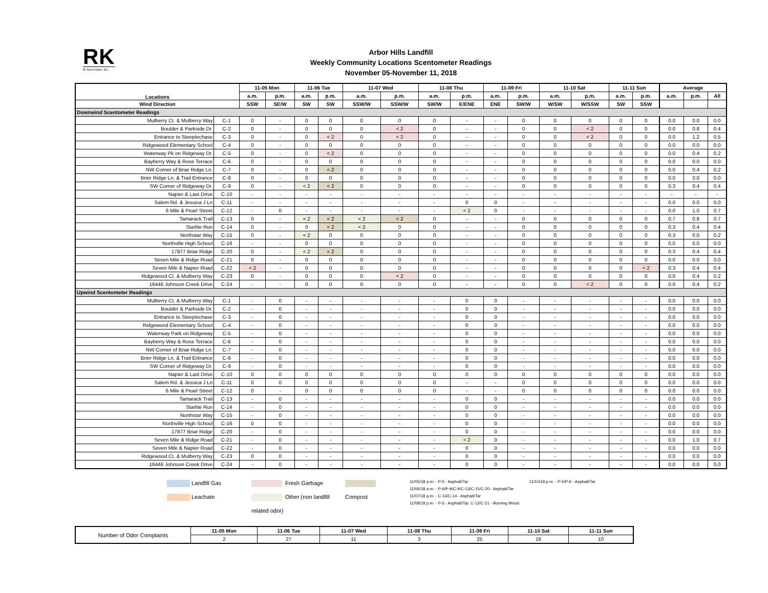RK
& Associates, Inc.
Arbor Hills Landfill
Weekly Community Locations Scentometer Readings
November 05-November 11, 2018
| Locations | | 11-05 Mon | | 11-06 Tue | | 11-07 Wed | | 11-08 Thu | | 11-09 Fri | | 11-10 Sat | | 11-11 Sun | | Average | | |
| --- | --- | --- | --- | --- | --- | --- | --- | --- | --- | --- | --- | --- | --- | --- | --- | --- | --- | --- |
| | | a.m. | p.m. | a.m. | p.m. | a.m. | p.m. | a.m. | p.m. | a.m. | p.m. | a.m. | p.m. | a.m. | p.m. | a.m. | p.m. | All |
| Wind Direction | | SSW | SE/W | SW | SW | SSW/W | SSW/W | SW/W | E/ENE | ENE | SW/W | W/SW | W/SSW | SW | SSW | | | |
| Downwind Scentometer Readings | | | | | | | | | | | | | | | | | | |
| Mulberry Ct. & Mulberry Way | C-1 | 0 | - | 0 | 0 | 0 | 0 | 0 | - | - | 0 | 0 | 0 | 0 | 0 | 0.0 | 0.0 | 0.0 |
| Boulder & Parkside Dr. | C-2 | 0 | - | 0 | 0 | 0 | < 2 | 0 | - | - | 0 | 0 | < 2 | 0 | 0 | 0.0 | 0.8 | 0.4 |
| Entrance to Steeplechase | C-3 | 0 | - | 0 | < 2 | 0 | < 2 | 0 | - | - | 0 | 0 | < 2 | 0 | 0 | 0.0 | 1.2 | 0.5 |
| Ridgewood Elementary School | C-4 | 0 | - | 0 | 0 | 0 | 0 | 0 | - | - | 0 | 0 | 0 | 0 | 0 | 0.0 | 0.0 | 0.0 |
| Waterway Pk on Ridgeway Dr. | C-5 | 0 | - | 0 | < 2 | 0 | 0 | 0 | - | - | 0 | 0 | 0 | 0 | 0 | 0.0 | 0.4 | 0.2 |
| Bayberry Way & Rose Terrace | C-6 | 0 | - | 0 | 0 | 0 | 0 | 0 | - | - | 0 | 0 | 0 | 0 | 0 | 0.0 | 0.0 | 0.0 |
| NW Corner of Briar Ridge Ln. | C-7 | 0 | - | 0 | < 2 | 0 | 0 | 0 | - | - | 0 | 0 | 0 | 0 | 0 | 0.0 | 0.4 | 0.2 |
| Brier Ridge Ln. & Trail Entrance | C-8 | 0 | - | 0 | 0 | 0 | 0 | 0 | - | - | 0 | 0 | 0 | 0 | 0 | 0.0 | 0.0 | 0.0 |
| SW Corner of Ridgeway Dr. | C-9 | 0 | - | < 2 | < 2 | 0 | 0 | 0 | - | - | 0 | 0 | 0 | 0 | 0 | 0.3 | 0.4 | 0.4 |
| Napier & Last Drive | C-10 | - | - | - | - | - | - | - | - | - | - | - | - | - | - | - | - | - |
| Salem Rd. & Jessica J Ln | C-11 | - | - | - | - | - | - | - | 0 | 0 | - | - | - | - | - | 0.0 | 0.0 | 0.0 |
| 6 Mile & Pearl Street | C-12 | - | 0 | - | - | - | - | - | < 2 | 0 | - | - | - | - | - | 0.0 | 1.0 | 0.7 |
| Tamarack Trail | C-13 | 0 | - | < 2 | < 2 | < 2 | < 2 | 0 | - | - | 0 | 0 | 0 | 0 | 0 | 0.7 | 0.8 | 0.7 |
| Starlite Run | C-14 | 0 | - | 0 | < 2 | < 2 | 0 | 0 | - | - | 0 | 0 | 0 | 0 | 0 | 0.3 | 0.4 | 0.4 |
| Northstar Way | C-15 | 0 | - | < 2 | 0 | 0 | 0 | 0 | - | - | 0 | 0 | 0 | 0 | 0 | 0.3 | 0.0 | 0.2 |
| Northville High School | C-16 | - | - | 0 | 0 | 0 | 0 | 0 | - | - | 0 | 0 | 0 | 0 | 0 | 0.0 | 0.0 | 0.0 |
| 17877 Briar Ridge | C-20 | 0 | - | < 2 | < 2 | 0 | 0 | 0 | - | - | 0 | 0 | 0 | 0 | 0 | 0.3 | 0.4 | 0.4 |
| Seven Mile & Ridge Road | C-21 | 0 | - | 0 | 0 | 0 | 0 | 0 | - | - | 0 | 0 | 0 | 0 | 0 | 0.0 | 0.0 | 0.0 |
| Seven Mile & Napier Road | C-22 | < 2 | - | 0 | 0 | 0 | 0 | 0 | - | - | 0 | 0 | 0 | 0 | < 2 | 0.3 | 0.4 | 0.4 |
| Ridgewood Ct. & Mulberry Way | C-23 | 0 | - | 0 | 0 | 0 | < 2 | 0 | - | - | 0 | 0 | 0 | 0 | 0 | 0.0 | 0.4 | 0.2 |
| 16446 Johnson Creek Drive | C-24 | - | - | 0 | 0 | 0 | 0 | 0 | - | - | 0 | 0 | < 2 | 0 | 0 | 0.0 | 0.4 | 0.2 |
| Upwind Scentometer Readings | | | | | | | | | | | | | | | | | | |
| Mulberry Ct. & Mulberry Way | C-1 | - | 0 | - | - | - | - | - | 0 | 0 | - | - | - | - | - | 0.0 | 0.0 | 0.0 |
| Boulder & Parkside Dr. | C-2 | - | 0 | - | - | - | - | - | 0 | 0 | - | - | - | - | - | 0.0 | 0.0 | 0.0 |
| Entrance to Steeplechase | C-3 | - | 0 | - | - | - | - | - | 0 | 0 | - | - | - | - | - | 0.0 | 0.0 | 0.0 |
| Ridgewood Elementary School | C-4 | - | 0 | - | - | - | - | - | 0 | 0 | - | - | - | - | - | 0.0 | 0.0 | 0.0 |
| Waterway Park on Ridgeway | C-5 | - | 0 | - | - | - | - | - | 0 | 0 | - | - | - | - | - | 0.0 | 0.0 | 0.0 |
| Bayberry Way & Rose Terrace | C-6 | - | 0 | - | - | - | - | - | 0 | 0 | - | - | - | - | - | 0.0 | 0.0 | 0.0 |
| NW Corner of Briar Ridge Ln. | C-7 | - | 0 | - | - | - | - | - | 0 | 0 | - | - | - | - | - | 0.0 | 0.0 | 0.0 |
| Brier Ridge Ln. & Trail Entrance | C-8 | - | 0 | - | - | - | - | - | 0 | 0 | - | - | - | - | - | 0.0 | 0.0 | 0.0 |
| SW Corner of Ridgeway Dr. | C-9 | - | 0 | - | - | - | - | - | 0 | 0 | - | - | - | - | - | 0.0 | 0.0 | 0.0 |
| Napier & Last Drive | C-10 | 0 | 0 | 0 | 0 | 0 | 0 | 0 | 0 | 0 | 0 | 0 | 0 | 0 | 0 | 0.0 | 0.0 | 0.0 |
| Salem Rd. & Jessica J Ln | C-11 | 0 | 0 | 0 | 0 | 0 | 0 | 0 | - | - | 0 | 0 | 0 | 0 | 0 | 0.0 | 0.0 | 0.0 |
| 6 Mile & Pearl Street | C-12 | 0 | - | 0 | 0 | 0 | 0 | 0 | - | - | 0 | 0 | 0 | 0 | 0 | 0.0 | 0.0 | 0.0 |
| Tamarack Trail | C-13 | - | 0 | - | - | - | - | - | 0 | 0 | - | - | - | - | - | 0.0 | 0.0 | 0.0 |
| Starlite Run | C-14 | - | 0 | - | - | - | - | - | 0 | 0 | - | - | - | - | - | 0.0 | 0.0 | 0.0 |
| Northstar Way | C-15 | - | 0 | - | - | - | - | - | 0 | 0 | - | - | - | - | - | 0.0 | 0.0 | 0.0 |
| Northville High School | C-16 | 0 | 0 | - | - | - | - | - | 0 | 0 | - | - | - | - | - | 0.0 | 0.0 | 0.0 |
| 17877 Briar Ridge | C-20 | - | 0 | - | - | - | - | - | 0 | 0 | - | - | - | - | - | 0.0 | 0.0 | 0.0 |
| Seven Mile & Ridge Road | C-21 | - | 0 | - | - | - | - | - | < 2 | 0 | - | - | - | - | - | 0.0 | 1.0 | 0.7 |
| Seven Mile & Napier Road | C-22 | - | 0 | - | - | - | - | - | 0 | 0 | - | - | - | - | - | 0.0 | 0.0 | 0.0 |
| Ridgewood Ct. & Mulberry Way | C-23 | 0 | 0 | - | - | - | - | - | 0 | 0 | - | - | - | - | - | 0.0 | 0.0 | 0.0 |
| 16446 Johnson Creek Drive | C-24 | - | 0 | - | - | - | - | - | 0 | 0 | - | - | - | - | - | 0.0 | 0.0 | 0.0 |
Landfill Gas
Leachate
Fresh Garbage
Other (non landfill related odor)
Compost
11/05/18 a.m. - P-5 - Asphalt/Tar
11/06/18 a.m. - P-6/P-9/C-9/C-13/C-15/C-20 - Asphalt/Tar
11/07/18 a.m. - C-13/C-14 - Asphalt/Tar
11/08/18 p.m. - P-5 - Asphalt/Tar; C-12/C-21 - Burning Wood
11/10/18 p.m. - P-5/P-6 - Asphalt/Tar
| Number of Odor Complaints | 11-05 Mon | 11-06 Tue | 11-07 Wed | 11-08 Thu | 11-09 Fri | 11-10 Sat | 11-11 Sun |
| | 2 | 27 | 11 | 3 | 25 | 16 | 10 |